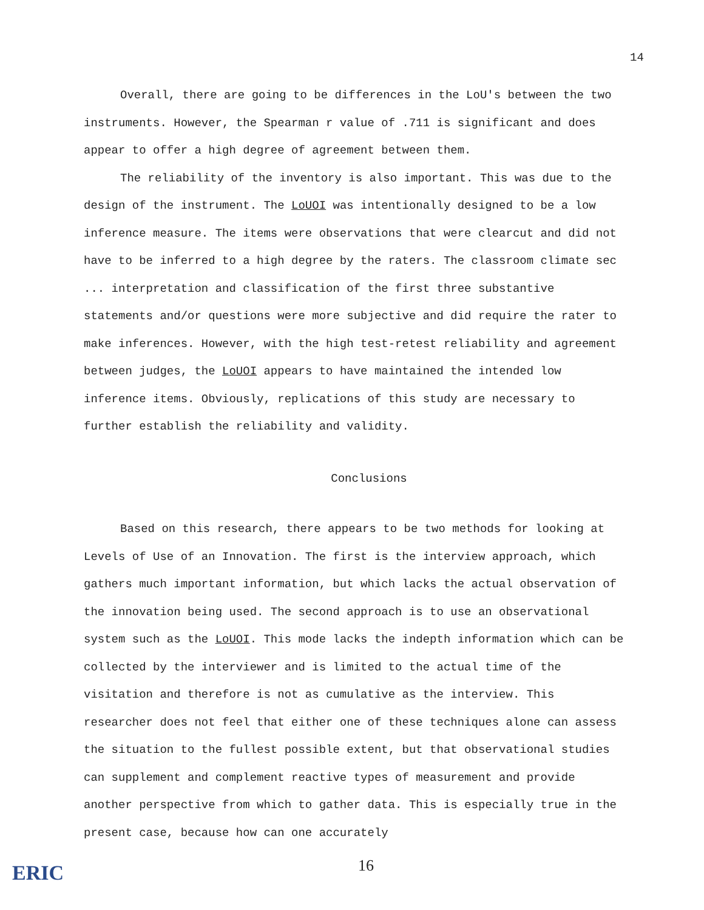14
Overall, there are going to be differences in the LoU's between the two instruments. However, the Spearman r value of .711 is significant and does appear to offer a high degree of agreement between them.
The reliability of the inventory is also important. This was due to the design of the instrument. The LoUOI was intentionally designed to be a low inference measure. The items were observations that were clearcut and did not have to be inferred to a high degree by the raters. The classroom climate sec ... interpretation and classification of the first three substantive statements and/or questions were more subjective and did require the rater to make inferences. However, with the high test-retest reliability and agreement between judges, the LoUOI appears to have maintained the intended low inference items. Obviously, replications of this study are necessary to further establish the reliability and validity.
Conclusions
Based on this research, there appears to be two methods for looking at Levels of Use of an Innovation. The first is the interview approach, which gathers much important information, but which lacks the actual observation of the innovation being used. The second approach is to use an observational system such as the LoUOI. This mode lacks the indepth information which can be collected by the interviewer and is limited to the actual time of the visitation and therefore is not as cumulative as the interview. This researcher does not feel that either one of these techniques alone can assess the situation to the fullest possible extent, but that observational studies can supplement and complement reactive types of measurement and provide another perspective from which to gather data. This is especially true in the present case, because how can one accurately
ERIC
16